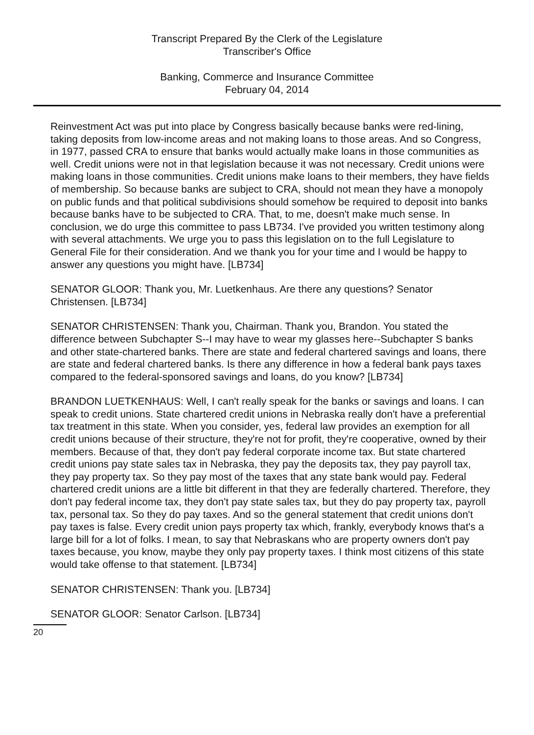Transcript Prepared By the Clerk of the Legislature
Transcriber's Office
Banking, Commerce and Insurance Committee
February 04, 2014
Reinvestment Act was put into place by Congress basically because banks were red-lining, taking deposits from low-income areas and not making loans to those areas. And so Congress, in 1977, passed CRA to ensure that banks would actually make loans in those communities as well. Credit unions were not in that legislation because it was not necessary. Credit unions were making loans in those communities. Credit unions make loans to their members, they have fields of membership. So because banks are subject to CRA, should not mean they have a monopoly on public funds and that political subdivisions should somehow be required to deposit into banks because banks have to be subjected to CRA. That, to me, doesn't make much sense. In conclusion, we do urge this committee to pass LB734. I've provided you written testimony along with several attachments. We urge you to pass this legislation on to the full Legislature to General File for their consideration. And we thank you for your time and I would be happy to answer any questions you might have. [LB734]
SENATOR GLOOR: Thank you, Mr. Luetkenhaus. Are there any questions? Senator Christensen. [LB734]
SENATOR CHRISTENSEN: Thank you, Chairman. Thank you, Brandon. You stated the difference between Subchapter S--I may have to wear my glasses here--Subchapter S banks and other state-chartered banks. There are state and federal chartered savings and loans, there are state and federal chartered banks. Is there any difference in how a federal bank pays taxes compared to the federal-sponsored savings and loans, do you know? [LB734]
BRANDON LUETKENHAUS: Well, I can't really speak for the banks or savings and loans. I can speak to credit unions. State chartered credit unions in Nebraska really don't have a preferential tax treatment in this state. When you consider, yes, federal law provides an exemption for all credit unions because of their structure, they're not for profit, they're cooperative, owned by their members. Because of that, they don't pay federal corporate income tax. But state chartered credit unions pay state sales tax in Nebraska, they pay the deposits tax, they pay payroll tax, they pay property tax. So they pay most of the taxes that any state bank would pay. Federal chartered credit unions are a little bit different in that they are federally chartered. Therefore, they don't pay federal income tax, they don't pay state sales tax, but they do pay property tax, payroll tax, personal tax. So they do pay taxes. And so the general statement that credit unions don't pay taxes is false. Every credit union pays property tax which, frankly, everybody knows that's a large bill for a lot of folks. I mean, to say that Nebraskans who are property owners don't pay taxes because, you know, maybe they only pay property taxes. I think most citizens of this state would take offense to that statement. [LB734]
SENATOR CHRISTENSEN: Thank you. [LB734]
SENATOR GLOOR: Senator Carlson. [LB734]
20